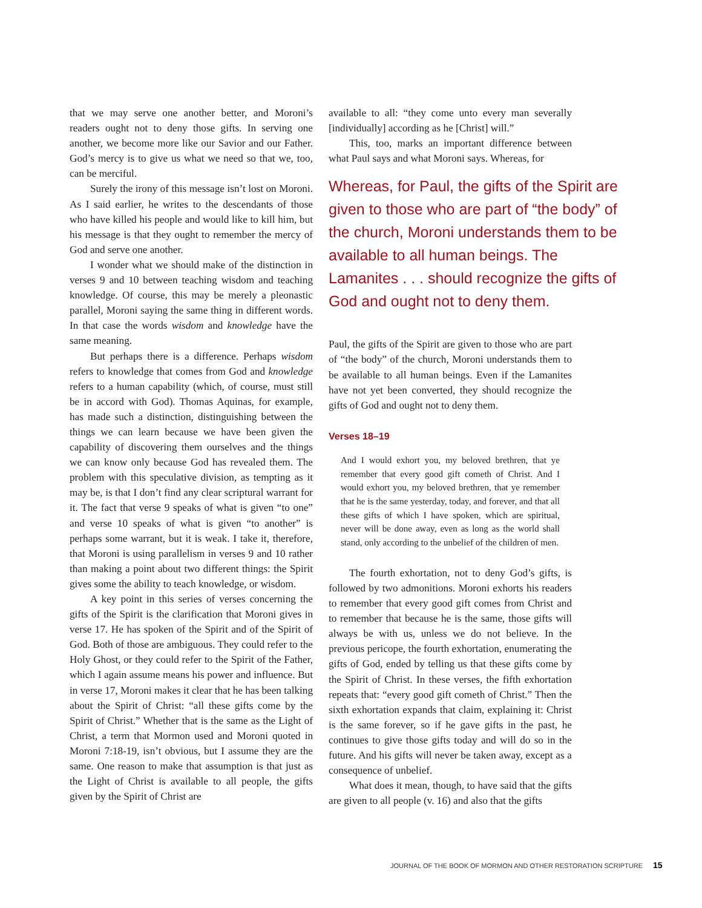that we may serve one another better, and Moroni’s readers ought not to deny those gifts. In serving one another, we become more like our Savior and our Father. God’s mercy is to give us what we need so that we, too, can be merciful.
Surely the irony of this message isn’t lost on Moroni. As I said earlier, he writes to the descendants of those who have killed his people and would like to kill him, but his message is that they ought to remember the mercy of God and serve one another.
I wonder what we should make of the distinction in verses 9 and 10 between teaching wisdom and teaching knowledge. Of course, this may be merely a pleonastic parallel, Moroni saying the same thing in different words. In that case the words wisdom and knowledge have the same meaning.
But perhaps there is a difference. Perhaps wisdom refers to knowledge that comes from God and knowledge refers to a human capability (which, of course, must still be in accord with God). Thomas Aquinas, for example, has made such a distinction, distinguishing between the things we can learn because we have been given the capability of discovering them ourselves and the things we can know only because God has revealed them. The problem with this speculative division, as tempting as it may be, is that I don’t find any clear scriptural warrant for it. The fact that verse 9 speaks of what is given “to one” and verse 10 speaks of what is given “to another” is perhaps some warrant, but it is weak. I take it, therefore, that Moroni is using parallelism in verses 9 and 10 rather than making a point about two different things: the Spirit gives some the ability to teach knowledge, or wisdom.
A key point in this series of verses concerning the gifts of the Spirit is the clarification that Moroni gives in verse 17. He has spoken of the Spirit and of the Spirit of God. Both of those are ambiguous. They could refer to the Holy Ghost, or they could refer to the Spirit of the Father, which I again assume means his power and influence. But in verse 17, Moroni makes it clear that he has been talking about the Spirit of Christ: “all these gifts come by the Spirit of Christ.” Whether that is the same as the Light of Christ, a term that Mormon used and Moroni quoted in Moroni 7:18-19, isn’t obvious, but I assume they are the same. One reason to make that assumption is that just as the Light of Christ is available to all people, the gifts given by the Spirit of Christ are
available to all: “they come unto every man severally [individually] according as he [Christ] will.”
This, too, marks an important difference between what Paul says and what Moroni says. Whereas, for
Whereas, for Paul, the gifts of the Spirit are given to those who are part of “the body” of the church, Moroni understands them to be available to all human beings. The Lamanites . . . should recognize the gifts of God and ought not to deny them.
Paul, the gifts of the Spirit are given to those who are part of “the body” of the church, Moroni understands them to be available to all human beings. Even if the Lamanites have not yet been converted, they should recognize the gifts of God and ought not to deny them.
Verses 18–19
And I would exhort you, my beloved brethren, that ye remember that every good gift cometh of Christ. And I would exhort you, my beloved brethren, that ye remember that he is the same yesterday, today, and forever, and that all these gifts of which I have spoken, which are spiritual, never will be done away, even as long as the world shall stand, only according to the unbelief of the children of men.
The fourth exhortation, not to deny God’s gifts, is followed by two admonitions. Moroni exhorts his readers to remember that every good gift comes from Christ and to remember that because he is the same, those gifts will always be with us, unless we do not believe. In the previous pericope, the fourth exhortation, enumerating the gifts of God, ended by telling us that these gifts come by the Spirit of Christ. In these verses, the fifth exhortation repeats that: “every good gift cometh of Christ.” Then the sixth exhortation expands that claim, explaining it: Christ is the same forever, so if he gave gifts in the past, he continues to give those gifts today and will do so in the future. And his gifts will never be taken away, except as a consequence of unbelief.
What does it mean, though, to have said that the gifts are given to all people (v. 16) and also that the gifts
JOURNAL OF THE BOOK OF MORMON AND OTHER RESTORATION SCRIPTURE 15